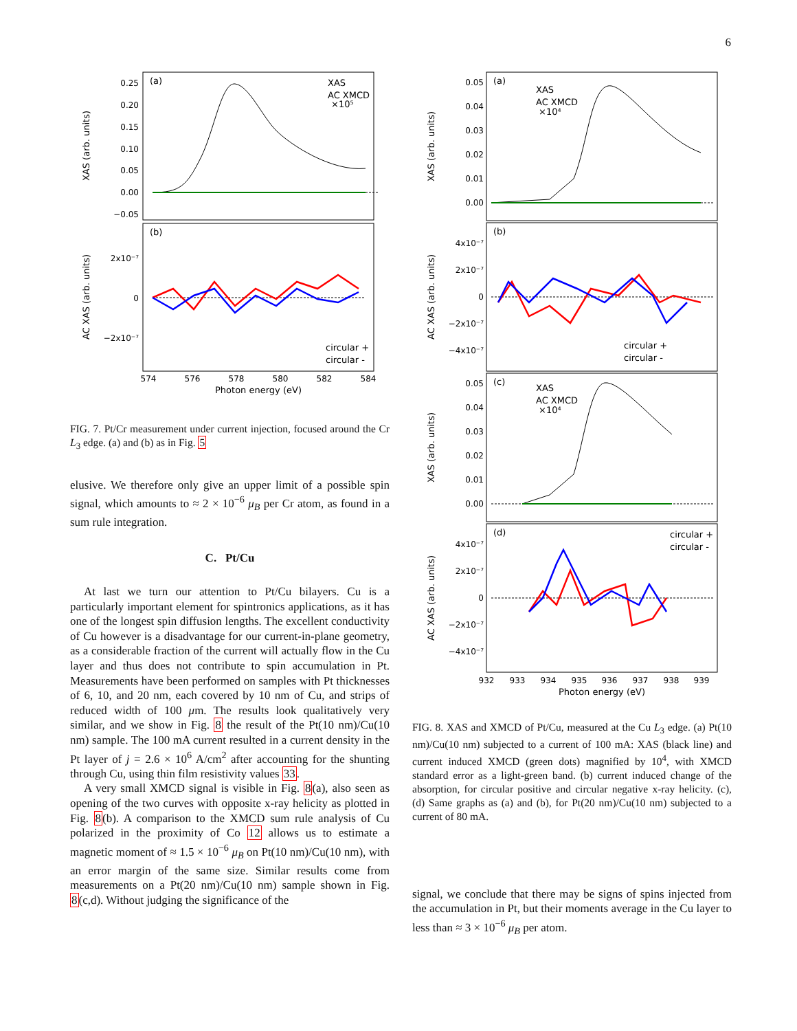6
(a)
(b)
0.25
0.20
0.15
0.10
0.05
0.00
−0.05
2x10⁻⁷
0
−2x10⁻⁷
XAS
AC XMCD
×10⁵
circular +
circular -
574
576
578
580
582
584
Photon energy (eV)
XAS (arb. units)
AC XAS (arb. units)
FIG. 7. Pt/Cr measurement under current injection, focused around the Cr L<sub>3</sub> edge. (a) and (b) as in Fig. 5
elusive. We therefore only give an upper limit of a possible spin signal, which amounts to ≈ 2 × 10<sup>−6</sup> μ<sub>B</sub> per Cr atom, as found in a sum rule integration.
C. Pt/Cu
At last we turn our attention to Pt/Cu bilayers. Cu is a particularly important element for spintronics applications, as it has one of the longest spin diffusion lengths. The excellent conductivity of Cu however is a disadvantage for our current-in-plane geometry, as a considerable fraction of the current will actually flow in the Cu layer and thus does not contribute to spin accumulation in Pt. Measurements have been performed on samples with Pt thicknesses of 6, 10, and 20 nm, each covered by 10 nm of Cu, and strips of reduced width of 100 μm. The results look qualitatively very similar, and we show in Fig. 8 the result of the Pt(10 nm)/Cu(10 nm) sample. The 100 mA current resulted in a current density in the Pt layer of j = 2.6 × 10<sup>6</sup> A/cm<sup>2</sup> after accounting for the shunting through Cu, using thin film resistivity values 33.
A very small XMCD signal is visible in Fig. 8(a), also seen as opening of the two curves with opposite x-ray helicity as plotted in Fig. 8(b). A comparison to the XMCD sum rule analysis of Cu polarized in the proximity of Co 12 allows us to estimate a magnetic moment of ≈ 1.5 × 10<sup>−6</sup> μ<sub>B</sub> on Pt(10 nm)/Cu(10 nm), with an error margin of the same size. Similar results come from measurements on a Pt(20 nm)/Cu(10 nm) sample shown in Fig. 8(c,d). Without judging the significance of the
(a)
(b)
(c)
(d)
0.05
0.04
0.03
0.02
0.01
0.00
4x10⁻⁷
2x10⁻⁷
0
−2x10⁻⁷
−4x10⁻⁷
0.05
0.04
0.03
0.02
0.01
0.00
4x10⁻⁷
2x10⁻⁷
0
−2x10⁻⁷
−4x10⁻⁷
XAS
AC XMCD
×10⁴
XAS
AC XMCD
×10⁴
circular +
circular -
circular +
circular -
932
933
934
935
936
937
938
939
Photon energy (eV)
XAS (arb. units)
AC XAS (arb. units)
XAS (arb. units)
AC XAS (arb. units)
FIG. 8. XAS and XMCD of Pt/Cu, measured at the Cu L<sub>3</sub> edge. (a) Pt(10 nm)/Cu(10 nm) subjected to a current of 100 mA: XAS (black line) and current induced XMCD (green dots) magnified by 10<sup>4</sup>, with XMCD standard error as a light-green band. (b) current induced change of the absorption, for circular positive and circular negative x-ray helicity. (c), (d) Same graphs as (a) and (b), for Pt(20 nm)/Cu(10 nm) subjected to a current of 80 mA.
signal, we conclude that there may be signs of spins injected from the accumulation in Pt, but their moments average in the Cu layer to less than ≈ 3 × 10<sup>−6</sup> μ<sub>B</sub> per atom.